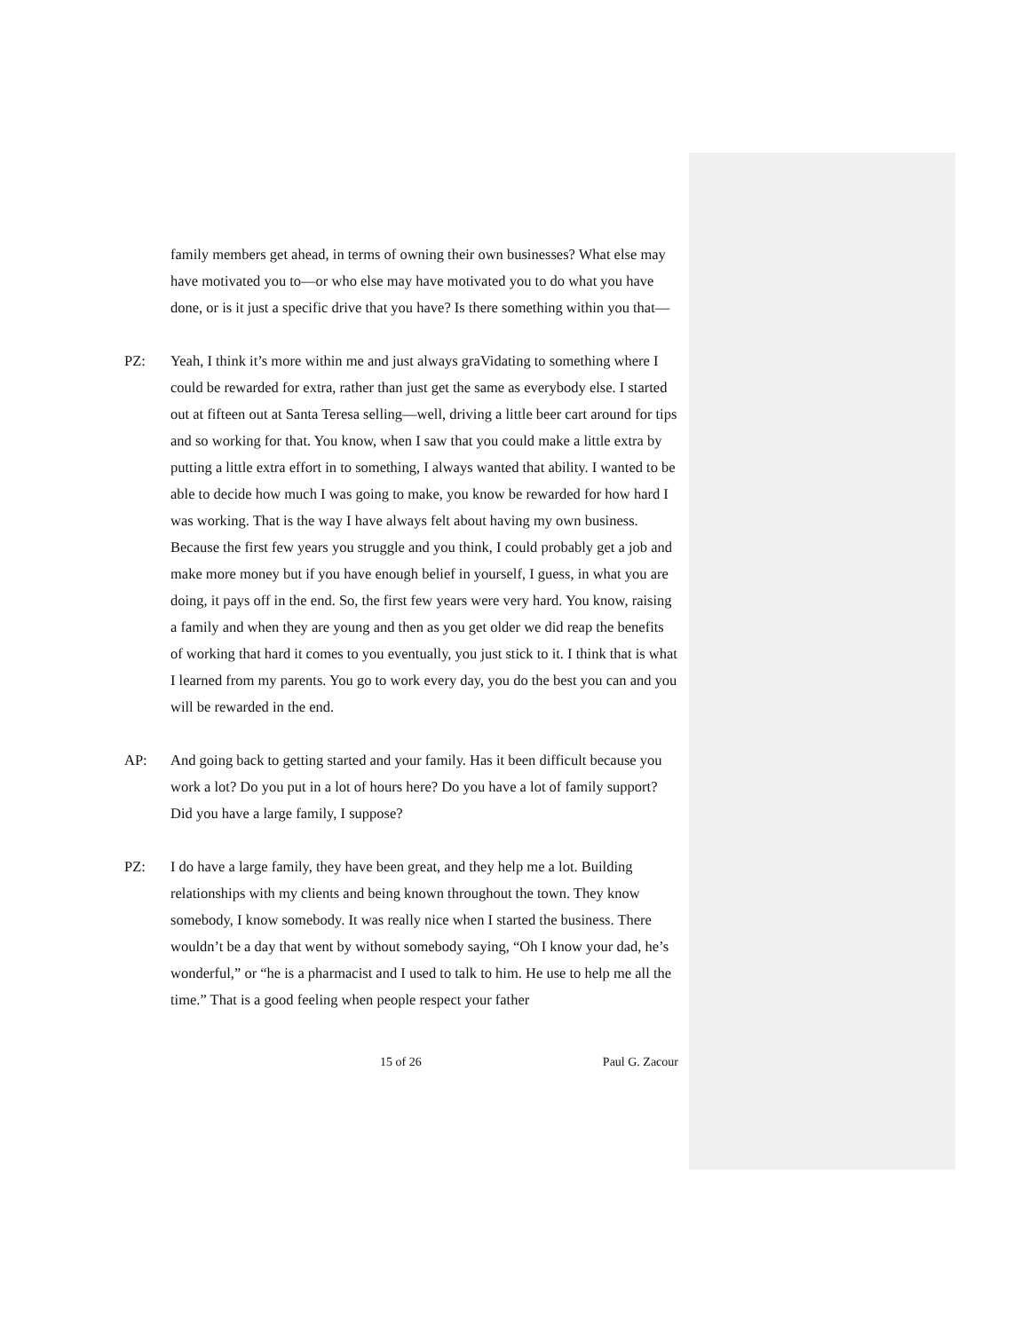family members get ahead, in terms of owning their own businesses? What else may have motivated you to—or who else may have motivated you to do what you have done, or is it just a specific drive that you have? Is there something within you that—
PZ: Yeah, I think it’s more within me and just always graVidating to something where I could be rewarded for extra, rather than just get the same as everybody else. I started out at fifteen out at Santa Teresa selling—well, driving a little beer cart around for tips and so working for that. You know, when I saw that you could make a little extra by putting a little extra effort in to something, I always wanted that ability. I wanted to be able to decide how much I was going to make, you know be rewarded for how hard I was working. That is the way I have always felt about having my own business. Because the first few years you struggle and you think, I could probably get a job and make more money but if you have enough belief in yourself, I guess, in what you are doing, it pays off in the end. So, the first few years were very hard. You know, raising a family and when they are young and then as you get older we did reap the benefits of working that hard it comes to you eventually, you just stick to it. I think that is what I learned from my parents. You go to work every day, you do the best you can and you will be rewarded in the end.
AP: And going back to getting started and your family. Has it been difficult because you work a lot? Do you put in a lot of hours here? Do you have a lot of family support? Did you have a large family, I suppose?
PZ: I do have a large family, they have been great, and they help me a lot. Building relationships with my clients and being known throughout the town. They know somebody, I know somebody. It was really nice when I started the business. There wouldn’t be a day that went by without somebody saying, “Oh I know your dad, he’s wonderful,” or “he is a pharmacist and I used to talk to him. He use to help me all the time.” That is a good feeling when people respect your father
15 of 26 Paul G. Zacour